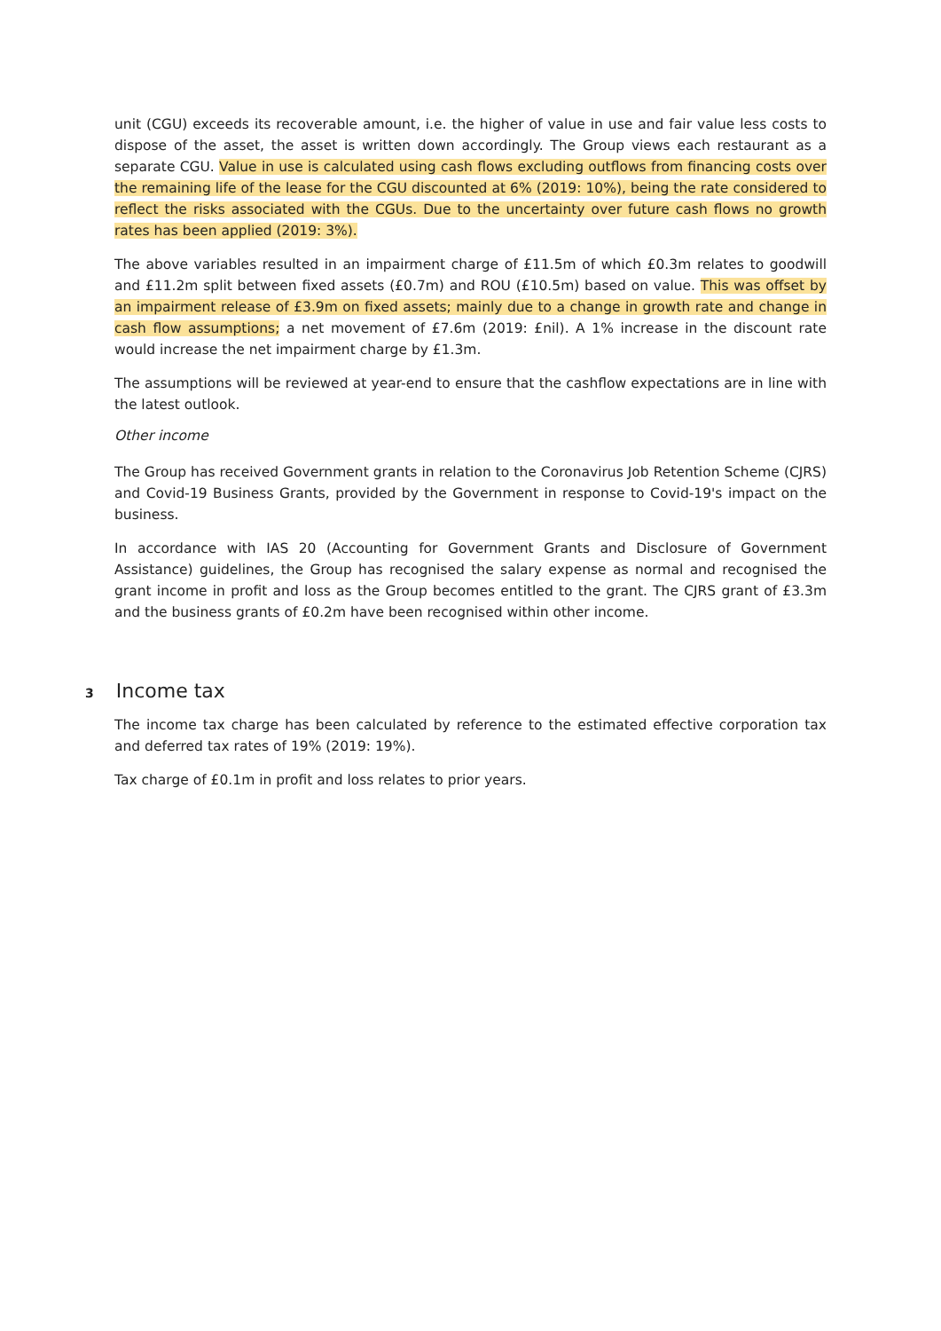unit (CGU) exceeds its recoverable amount, i.e. the higher of value in use and fair value less costs to dispose of the asset, the asset is written down accordingly. The Group views each restaurant as a separate CGU. Value in use is calculated using cash flows excluding outflows from financing costs over the remaining life of the lease for the CGU discounted at 6% (2019: 10%), being the rate considered to reflect the risks associated with the CGUs. Due to the uncertainty over future cash flows no growth rates has been applied (2019: 3%).
The above variables resulted in an impairment charge of £11.5m of which £0.3m relates to goodwill and £11.2m split between fixed assets (£0.7m) and ROU (£10.5m) based on value. This was offset by an impairment release of £3.9m on fixed assets; mainly due to a change in growth rate and change in cash flow assumptions; a net movement of £7.6m (2019: £nil). A 1% increase in the discount rate would increase the net impairment charge by £1.3m.
The assumptions will be reviewed at year-end to ensure that the cashflow expectations are in line with the latest outlook.
Other income
The Group has received Government grants in relation to the Coronavirus Job Retention Scheme (CJRS) and Covid-19 Business Grants, provided by the Government in response to Covid-19's impact on the business.
In accordance with IAS 20 (Accounting for Government Grants and Disclosure of Government Assistance) guidelines, the Group has recognised the salary expense as normal and recognised the grant income in profit and loss as the Group becomes entitled to the grant. The CJRS grant of £3.3m and the business grants of £0.2m have been recognised within other income.
3 Income tax
The income tax charge has been calculated by reference to the estimated effective corporation tax and deferred tax rates of 19% (2019: 19%).
Tax charge of £0.1m in profit and loss relates to prior years.